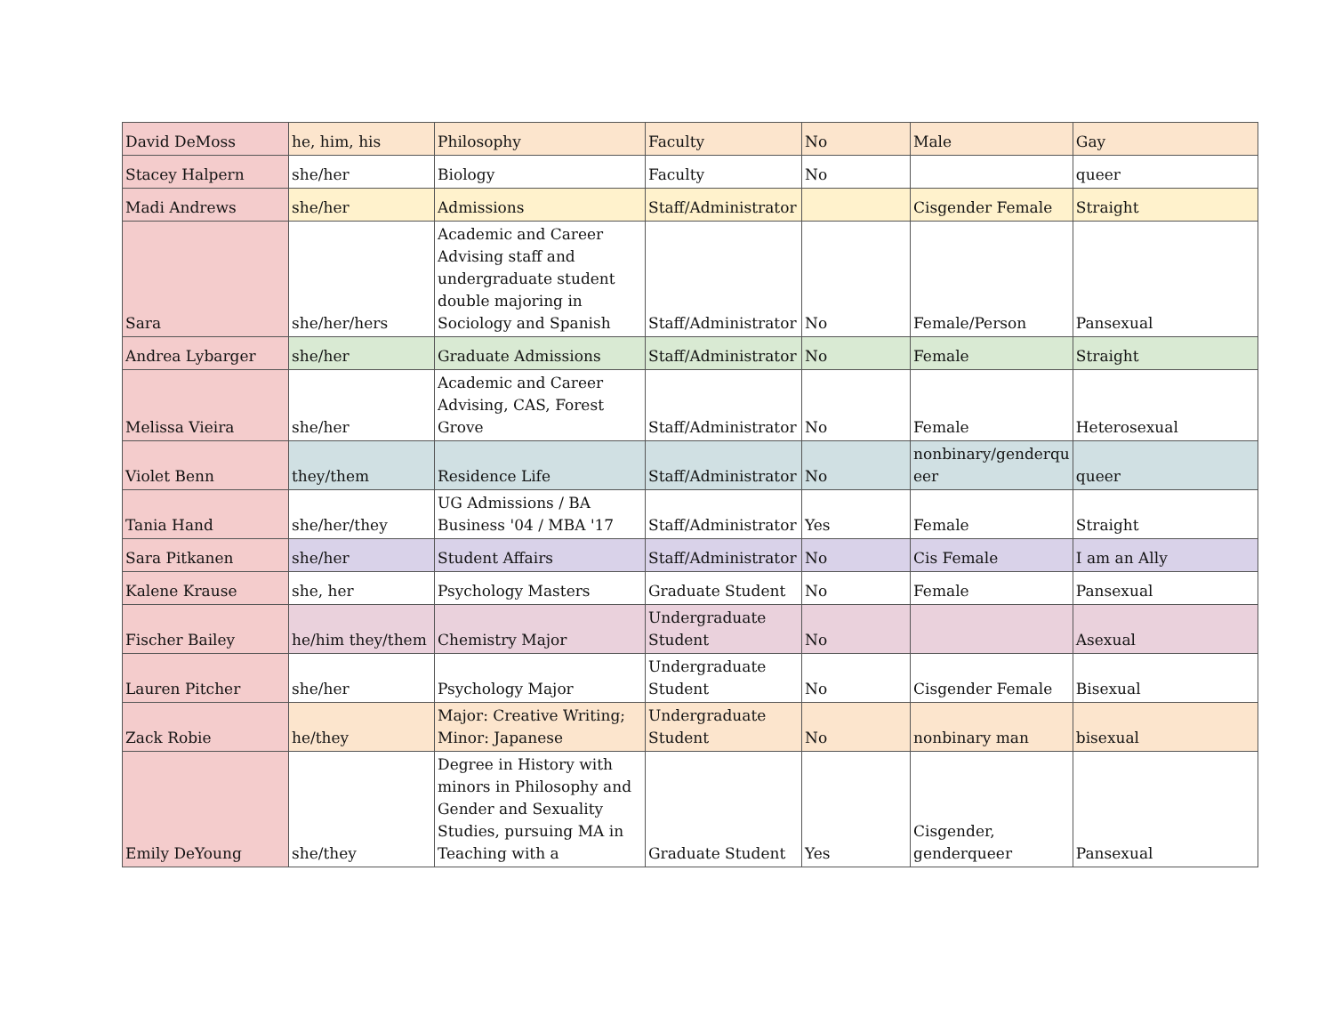| David DeMoss | he, him, his | Philosophy | Faculty | No | Male | Gay |
| Stacey Halpern | she/her | Biology | Faculty | No | | queer |
| Madi Andrews | she/her | Admissions | Staff/Administrator | | Cisgender Female | Straight |
| Sara | she/her/hers | Academic and Career Advising staff and undergraduate student double majoring in Sociology and Spanish | Staff/Administrator | No | Female/Person | Pansexual |
| Andrea Lybarger | she/her | Graduate Admissions | Staff/Administrator | No | Female | Straight |
| Melissa Vieira | she/her | Academic and Career Advising, CAS, Forest Grove | Staff/Administrator | No | Female | Heterosexual |
| Violet Benn | they/them | Residence Life | Staff/Administrator | No | nonbinary/genderqu eer | queer |
| Tania Hand | she/her/they | UG Admissions / BA Business '04 / MBA '17 | Staff/Administrator | Yes | Female | Straight |
| Sara Pitkanen | she/her | Student Affairs | Staff/Administrator | No | Cis Female | I am an Ally |
| Kalene Krause | she, her | Psychology Masters | Graduate Student | No | Female | Pansexual |
| Fischer Bailey | he/him they/them | Chemistry Major | Undergraduate Student | No | | Asexual |
| Lauren Pitcher | she/her | Psychology Major | Undergraduate Student | No | Cisgender Female | Bisexual |
| Zack Robie | he/they | Major: Creative Writing; Minor: Japanese | Undergraduate Student | No | nonbinary man | bisexual |
| Emily DeYoung | she/they | Degree in History with minors in Philosophy and Gender and Sexuality Studies, pursuing MA in Teaching with a | Graduate Student | Yes | Cisgender, genderqueer | Pansexual |